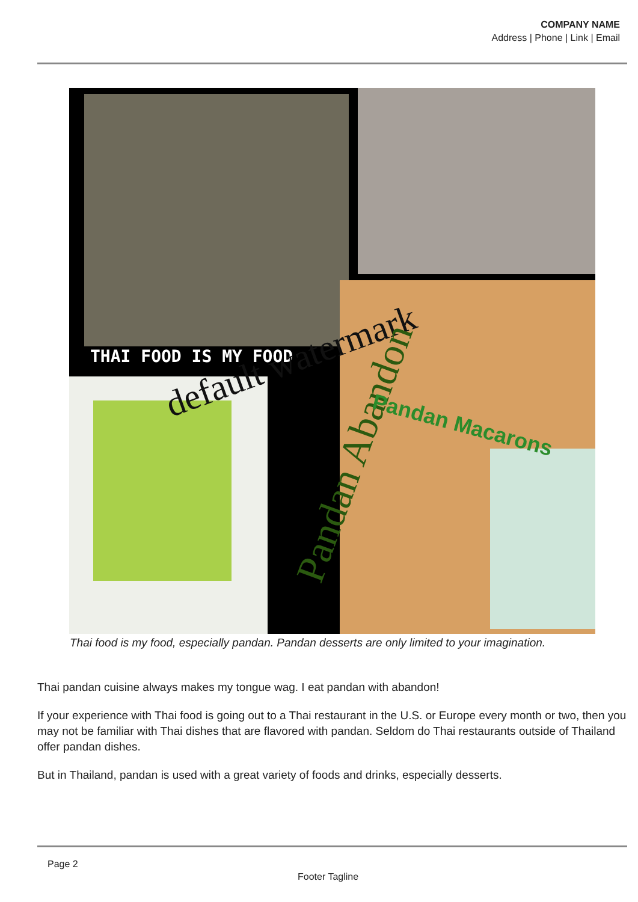COMPANY NAME
Address | Phone | Link | Email
THAI FOOD IS MY FOOD default watermark
Pandan Abandon
Pandan Macarons
Thai food is my food, especially pandan. Pandan desserts are only limited to your imagination.
Thai pandan cuisine always makes my tongue wag. I eat pandan with abandon!
If your experience with Thai food is going out to a Thai restaurant in the U.S. or Europe every month or two, then you may not be familiar with Thai dishes that are flavored with pandan. Seldom do Thai restaurants outside of Thailand offer pandan dishes.
But in Thailand, pandan is used with a great variety of foods and drinks, especially desserts.
Page 2
Footer Tagline